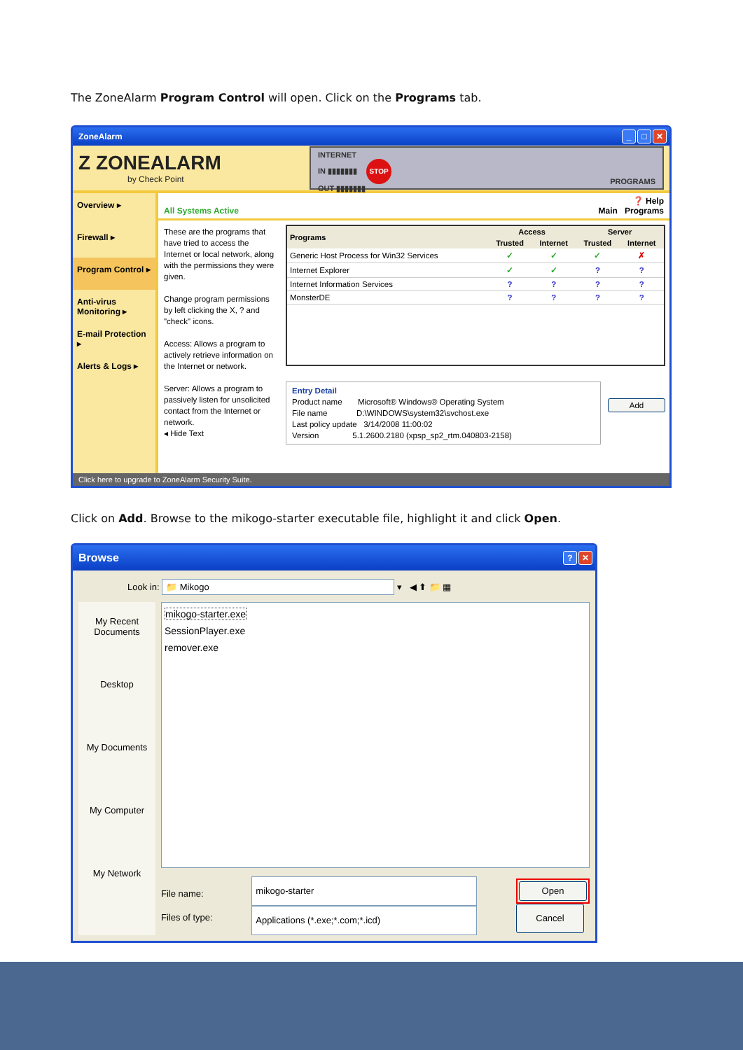The ZoneAlarm Program Control will open. Click on the Programs tab.
ZoneAlarm _ □ ✕
Z ZONEALARM
by Check Point
INTERNET
IN ▮▮▮▮▮▮▮ STOP
OUT ▮▮▮▮▮▮▮
PROGRAMS
Overview ▸
Firewall ▸
Program Control ▸
Anti-virus Monitoring ▸
E-mail Protection ▸
Alerts & Logs ▸
All Systems Active ❓ Help
Main Programs
These are the programs that have tried to access the Internet or local network, along with the permissions they were given.
Change program permissions by left clicking the X, ? and "check" icons.
Access: Allows a program to actively retrieve information on the Internet or network.
Server: Allows a program to passively listen for unsolicited contact from the Internet or network.
◂ Hide Text
| Programs | Access | | Server | |
| --- | --- | --- | --- | --- |
| | Trusted | Internet | Trusted | Internet |
| Generic Host Process for Win32 Services | ✓ | ✓ | ✓ | ✗ |
| Internet Explorer | ✓ | ✓ | ? | ? |
| Internet Information Services | ? | ? | ? | ? |
| MonsterDE | ? | ? | ? | ? |
Entry Detail
Product name Microsoft® Windows® Operating System
File name D:\WINDOWS\system32\svchost.exe
Last policy update 3/14/2008 11:00:02
Version 5.1.2600.2180 (xpsp_sp2_rtm.040803-2158)
Add
Click here to upgrade to ZoneAlarm Security Suite.
Click on Add. Browse to the mikogo-starter executable file, highlight it and click Open.
Browse? ✕
Look in: 📁 Mikogo ▾ ◀ ⬆ 📁 ▦
My Recent Documents
Desktop
My Documents
My Computer
My Network
mikogo-starter.exe
SessionPlayer.exe
remover.exe
File name:
Files of type:
mikogo-starter
Applications (*.exe;*.com;*.icd)
Open
Cancel